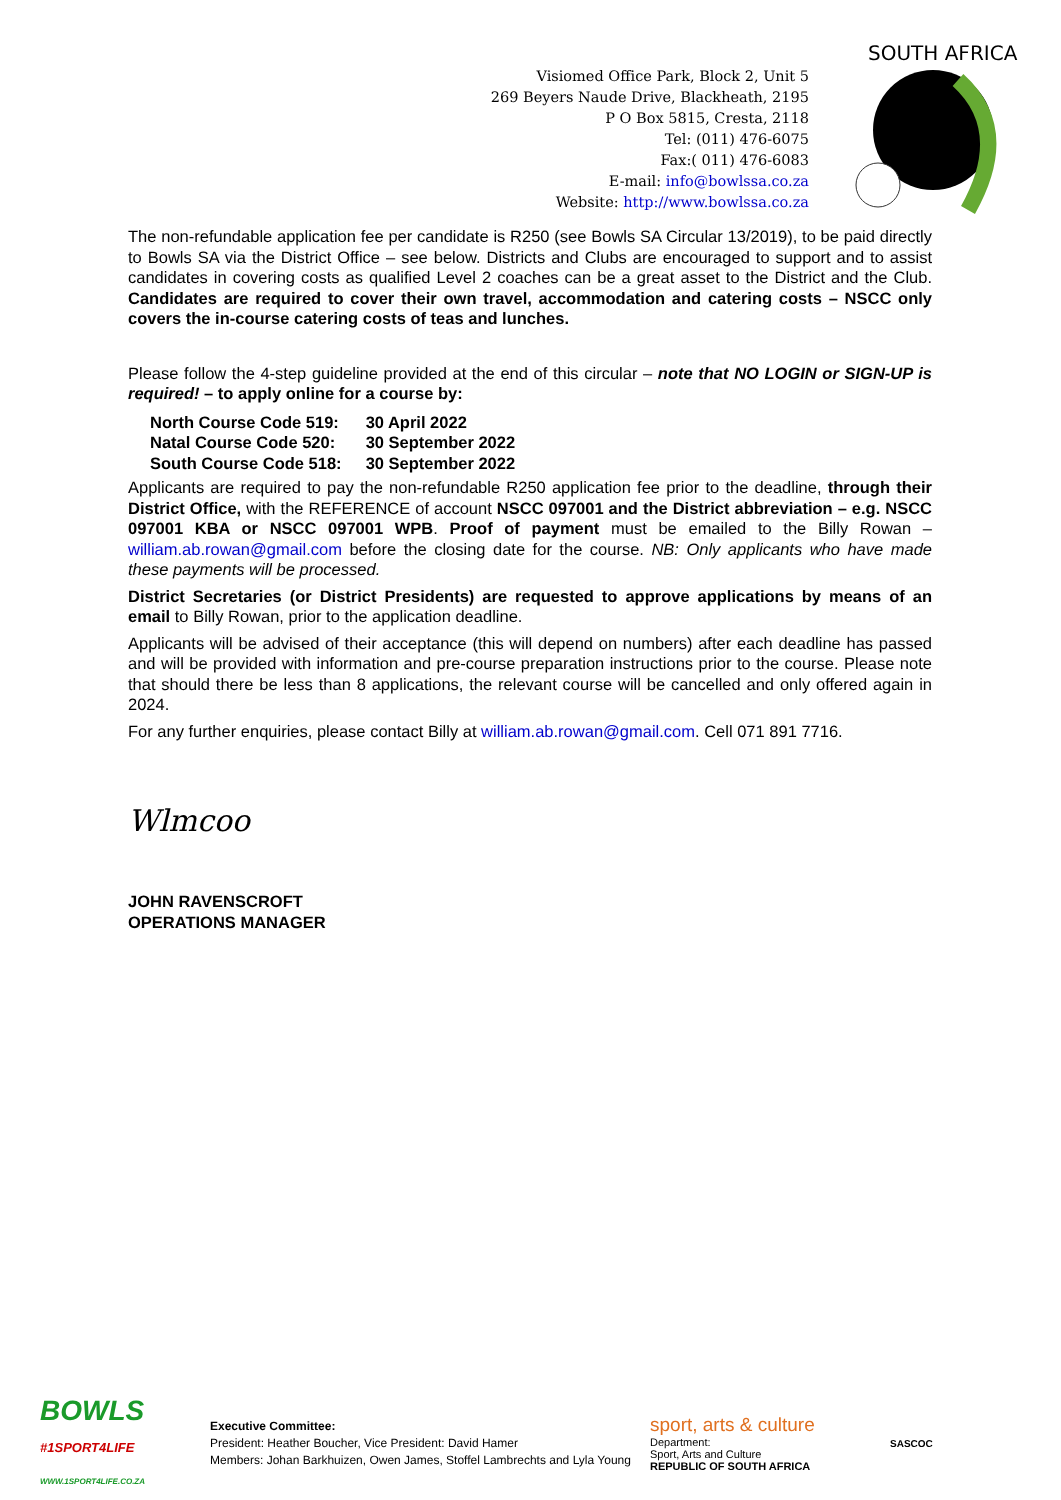Visiomed Office Park, Block 2, Unit 5
269 Beyers Naude Drive, Blackheath, 2195
P O Box 5815, Cresta, 2118
Tel: (011) 476-6075
Fax:( 011) 476-6083
E-mail: info@bowlssa.co.za
Website: http://www.bowlssa.co.za
SOUTH AFRICA
The non-refundable application fee per candidate is R250 (see Bowls SA Circular 13/2019), to be paid directly to Bowls SA via the District Office – see below. Districts and Clubs are encouraged to support and to assist candidates in covering costs as qualified Level 2 coaches can be a great asset to the District and the Club. Candidates are required to cover their own travel, accommodation and catering costs – NSCC only covers the in-course catering costs of teas and lunches.
Please follow the 4-step guideline provided at the end of this circular – note that NO LOGIN or SIGN-UP is required! – to apply online for a course by:
| North Course Code 519: | 30 April 2022 |
| Natal Course Code 520: | 30 September 2022 |
| South Course Code 518: | 30 September 2022 |
Applicants are required to pay the non-refundable R250 application fee prior to the deadline, through their District Office, with the REFERENCE of account NSCC 097001 and the District abbreviation – e.g. NSCC 097001 KBA or NSCC 097001 WPB. Proof of payment must be emailed to the Billy Rowan – william.ab.rowan@gmail.com before the closing date for the course. NB: Only applicants who have made these payments will be processed.
District Secretaries (or District Presidents) are requested to approve applications by means of an email to Billy Rowan, prior to the application deadline.
Applicants will be advised of their acceptance (this will depend on numbers) after each deadline has passed and will be provided with information and pre-course preparation instructions prior to the course. Please note that should there be less than 8 applications, the relevant course will be cancelled and only offered again in 2024.
For any further enquiries, please contact Billy at william.ab.rowan@gmail.com. Cell 071 891 7716.
Wlmcoo
JOHN RAVENSCROFT
OPERATIONS MANAGER
BOWLS
#1SPORT4LIFE
WWW.1SPORT4LIFE.CO.ZA
Executive Committee:
President: Heather Boucher, Vice President: David Hamer
Members: Johan Barkhuizen, Owen James, Stoffel Lambrechts and Lyla Young
sport, arts & culture
Department:
Sport, Arts and Culture
REPUBLIC OF SOUTH AFRICA
SASCOC